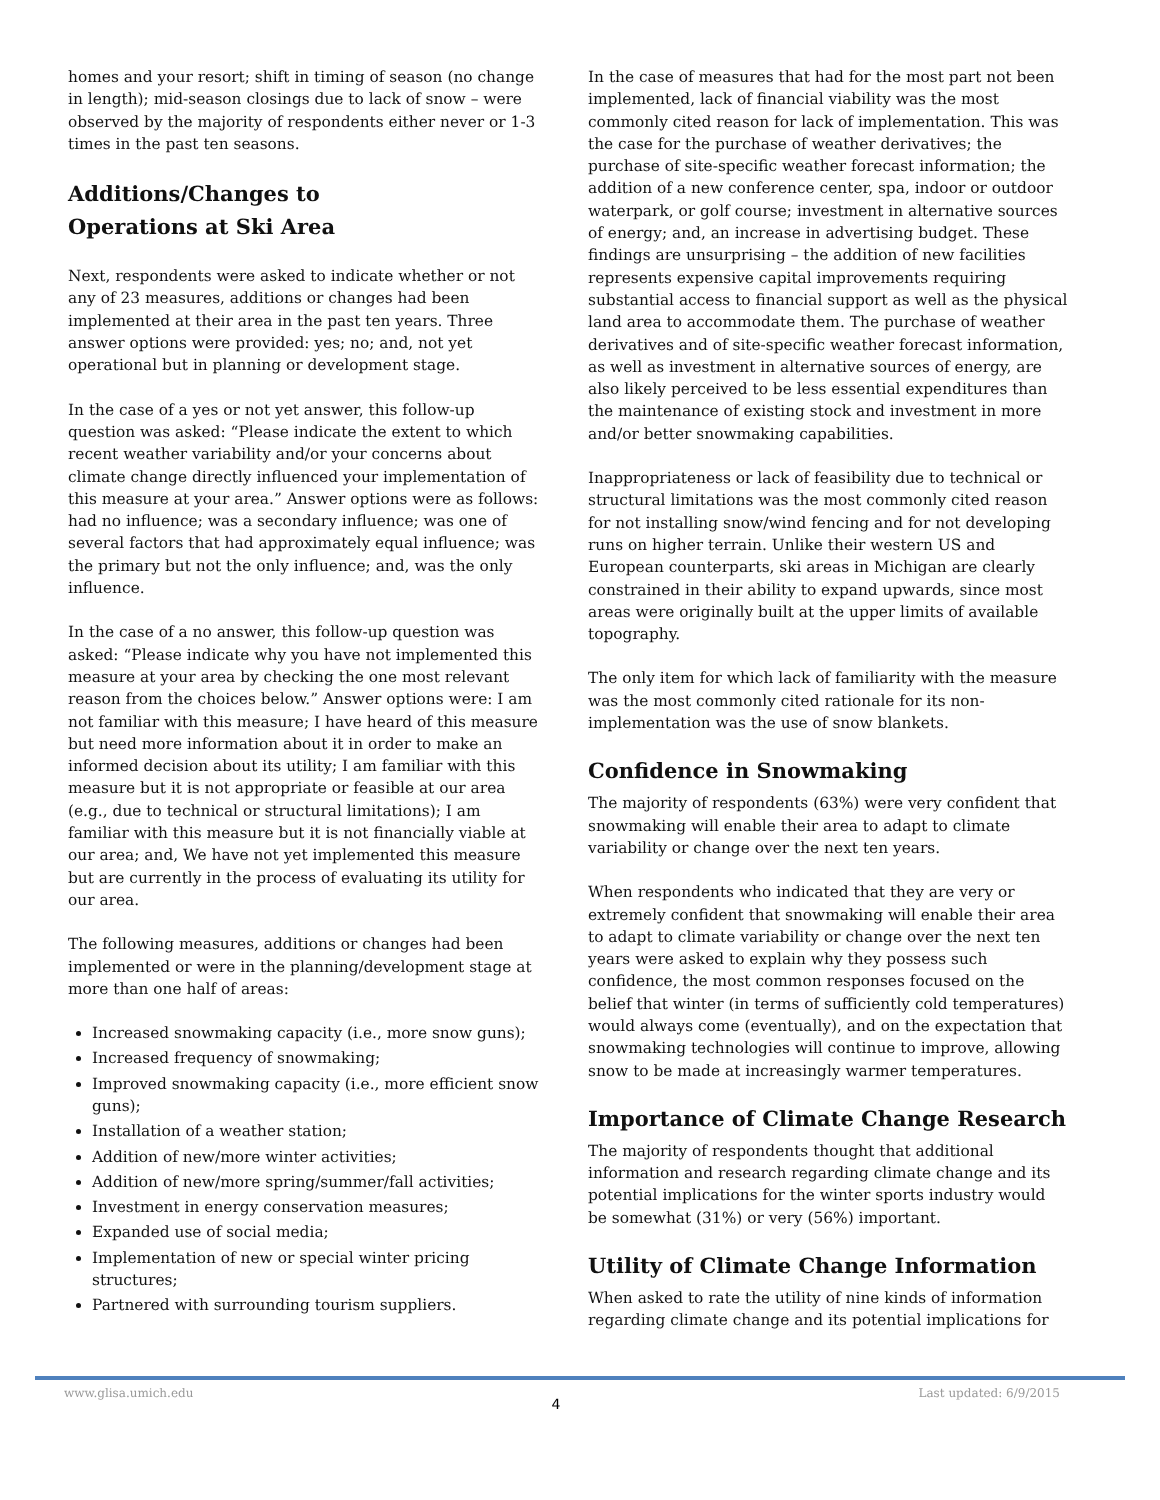homes and your resort; shift in timing of season (no change in length); mid-season closings due to lack of snow – were observed by the majority of respondents either never or 1-3 times in the past ten seasons.
Additions/Changes to
Operations at Ski Area
Next, respondents were asked to indicate whether or not any of 23 measures, additions or changes had been implemented at their area in the past ten years. Three answer options were provided: yes; no; and, not yet operational but in planning or development stage.
In the case of a yes or not yet answer, this follow-up question was asked: “Please indicate the extent to which recent weather variability and/or your concerns about climate change directly influenced your implementation of this measure at your area.” Answer options were as follows: had no influence; was a secondary influence; was one of several factors that had approximately equal influence; was the primary but not the only influence; and, was the only influence.
In the case of a no answer, this follow-up question was asked: “Please indicate why you have not implemented this measure at your area by checking the one most relevant reason from the choices below.” Answer options were: I am not familiar with this measure; I have heard of this measure but need more information about it in order to make an informed decision about its utility; I am familiar with this measure but it is not appropriate or feasible at our area (e.g., due to technical or structural limitations); I am familiar with this measure but it is not financially viable at our area; and, We have not yet implemented this measure but are currently in the process of evaluating its utility for our area.
The following measures, additions or changes had been implemented or were in the planning/development stage at more than one half of areas:
Increased snowmaking capacity (i.e., more snow guns);
Increased frequency of snowmaking;
Improved snowmaking capacity (i.e., more efficient snow guns);
Installation of a weather station;
Addition of new/more winter activities;
Addition of new/more spring/summer/fall activities;
Investment in energy conservation measures;
Expanded use of social media;
Implementation of new or special winter pricing structures;
Partnered with surrounding tourism suppliers.
In the case of measures that had for the most part not been implemented, lack of financial viability was the most commonly cited reason for lack of implementation. This was the case for the purchase of weather derivatives; the purchase of site-specific weather forecast information; the addition of a new conference center, spa, indoor or outdoor waterpark, or golf course; investment in alternative sources of energy; and, an increase in advertising budget. These findings are unsurprising – the addition of new facilities represents expensive capital improvements requiring substantial access to financial support as well as the physical land area to accommodate them. The purchase of weather derivatives and of site-specific weather forecast information, as well as investment in alternative sources of energy, are also likely perceived to be less essential expenditures than the maintenance of existing stock and investment in more and/or better snowmaking capabilities.
Inappropriateness or lack of feasibility due to technical or structural limitations was the most commonly cited reason for not installing snow/wind fencing and for not developing runs on higher terrain. Unlike their western US and European counterparts, ski areas in Michigan are clearly constrained in their ability to expand upwards, since most areas were originally built at the upper limits of available topography.
The only item for which lack of familiarity with the measure was the most commonly cited rationale for its non-implementation was the use of snow blankets.
Confidence in Snowmaking
The majority of respondents (63%) were very confident that snowmaking will enable their area to adapt to climate variability or change over the next ten years.
When respondents who indicated that they are very or extremely confident that snowmaking will enable their area to adapt to climate variability or change over the next ten years were asked to explain why they possess such confidence, the most common responses focused on the belief that winter (in terms of sufficiently cold temperatures) would always come (eventually), and on the expectation that snowmaking technologies will continue to improve, allowing snow to be made at increasingly warmer temperatures.
Importance of Climate Change Research
The majority of respondents thought that additional information and research regarding climate change and its potential implications for the winter sports industry would be somewhat (31%) or very (56%) important.
Utility of Climate Change Information
When asked to rate the utility of nine kinds of information regarding climate change and its potential implications for
www.glisa.umich.edu 4 Last updated: 6/9/2015